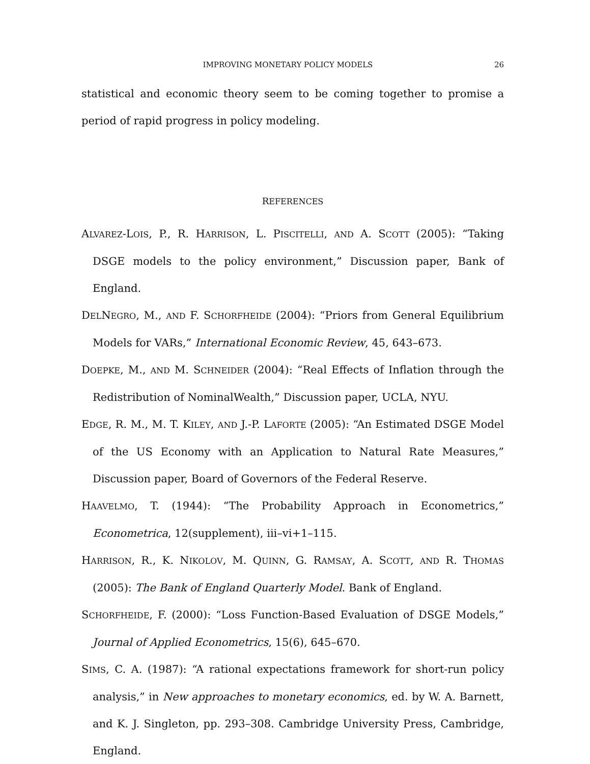IMPROVING MONETARY POLICY MODELS 26
statistical and economic theory seem to be coming together to promise a period of rapid progress in policy modeling.
REFERENCES
ALVAREZ-LOIS, P., R. HARRISON, L. PISCITELLI, AND A. SCOTT (2005): “Taking DSGE models to the policy environment,” Discussion paper, Bank of England.
DELNEGRO, M., AND F. SCHORFHEIDE (2004): “Priors from General Equilibrium Models for VARs,” International Economic Review, 45, 643–673.
DOEPKE, M., AND M. SCHNEIDER (2004): “Real Effects of Inflation through the Redistribution of NominalWealth,” Discussion paper, UCLA, NYU.
EDGE, R. M., M. T. KILEY, AND J.-P. LAFORTE (2005): “An Estimated DSGE Model of the US Economy with an Application to Natural Rate Measures,” Discussion paper, Board of Governors of the Federal Reserve.
HAAVELMO, T. (1944): “The Probability Approach in Econometrics,” Econometrica, 12(supplement), iii–vi+1–115.
HARRISON, R., K. NIKOLOV, M. QUINN, G. RAMSAY, A. SCOTT, AND R. THOMAS (2005): The Bank of England Quarterly Model. Bank of England.
SCHORFHEIDE, F. (2000): “Loss Function-Based Evaluation of DSGE Models,” Journal of Applied Econometrics, 15(6), 645–670.
SIMS, C. A. (1987): “A rational expectations framework for short-run policy analysis,” in New approaches to monetary economics, ed. by W. A. Barnett, and K. J. Singleton, pp. 293–308. Cambridge University Press, Cambridge, England.